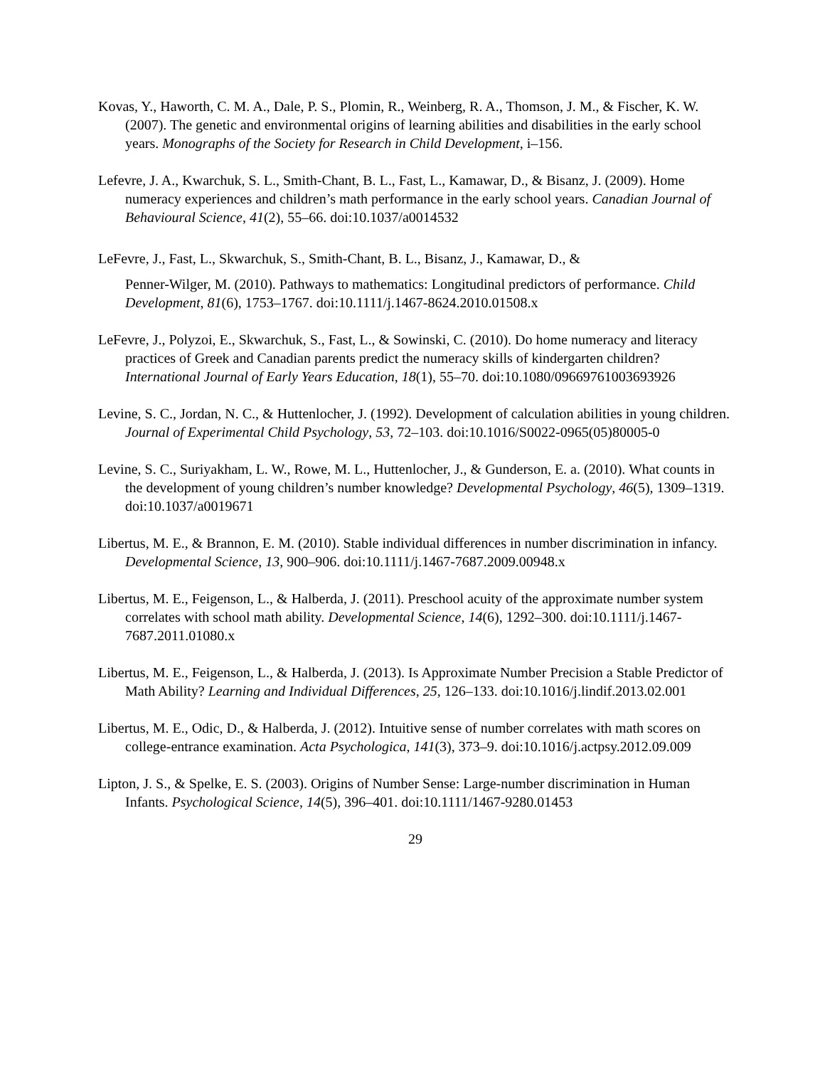Kovas, Y., Haworth, C. M. A., Dale, P. S., Plomin, R., Weinberg, R. A., Thomson, J. M., & Fischer, K. W. (2007). The genetic and environmental origins of learning abilities and disabilities in the early school years. Monographs of the Society for Research in Child Development, i–156.
Lefevre, J. A., Kwarchuk, S. L., Smith-Chant, B. L., Fast, L., Kamawar, D., & Bisanz, J. (2009). Home numeracy experiences and children’s math performance in the early school years. Canadian Journal of Behavioural Science, 41(2), 55–66. doi:10.1037/a0014532
LeFevre, J., Fast, L., Skwarchuk, S., Smith-Chant, B. L., Bisanz, J., Kamawar, D., &
Penner-Wilger, M. (2010). Pathways to mathematics: Longitudinal predictors of performance. Child Development, 81(6), 1753–1767. doi:10.1111/j.1467-8624.2010.01508.x
LeFevre, J., Polyzoi, E., Skwarchuk, S., Fast, L., & Sowinski, C. (2010). Do home numeracy and literacy practices of Greek and Canadian parents predict the numeracy skills of kindergarten children? International Journal of Early Years Education, 18(1), 55–70. doi:10.1080/09669761003693926
Levine, S. C., Jordan, N. C., & Huttenlocher, J. (1992). Development of calculation abilities in young children. Journal of Experimental Child Psychology, 53, 72–103. doi:10.1016/S0022-0965(05)80005-0
Levine, S. C., Suriyakham, L. W., Rowe, M. L., Huttenlocher, J., & Gunderson, E. a. (2010). What counts in the development of young children’s number knowledge? Developmental Psychology, 46(5), 1309–1319. doi:10.1037/a0019671
Libertus, M. E., & Brannon, E. M. (2010). Stable individual differences in number discrimination in infancy. Developmental Science, 13, 900–906. doi:10.1111/j.1467-7687.2009.00948.x
Libertus, M. E., Feigenson, L., & Halberda, J. (2011). Preschool acuity of the approximate number system correlates with school math ability. Developmental Science, 14(6), 1292–300. doi:10.1111/j.1467-7687.2011.01080.x
Libertus, M. E., Feigenson, L., & Halberda, J. (2013). Is Approximate Number Precision a Stable Predictor of Math Ability? Learning and Individual Differences, 25, 126–133. doi:10.1016/j.lindif.2013.02.001
Libertus, M. E., Odic, D., & Halberda, J. (2012). Intuitive sense of number correlates with math scores on college-entrance examination. Acta Psychologica, 141(3), 373–9. doi:10.1016/j.actpsy.2012.09.009
Lipton, J. S., & Spelke, E. S. (2003). Origins of Number Sense: Large-number discrimination in Human Infants. Psychological Science, 14(5), 396–401. doi:10.1111/1467-9280.01453
29